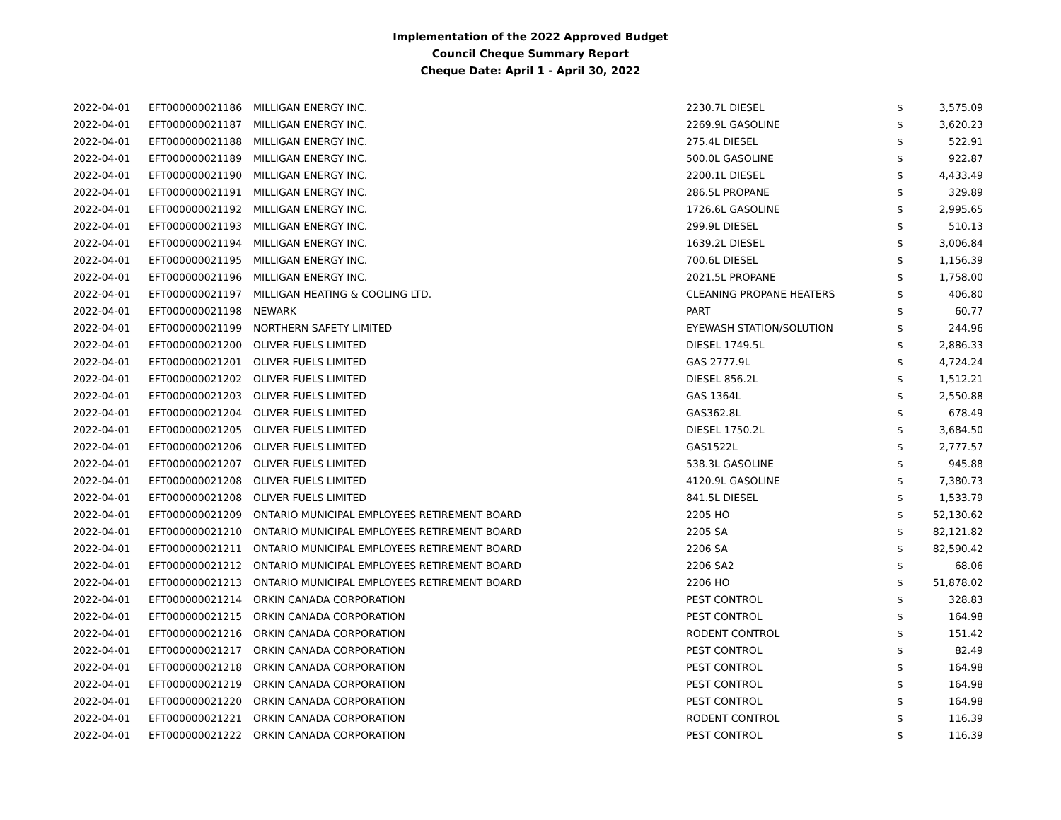Implementation of the 2022 Approved Budget
Council Cheque Summary Report
Cheque Date: April 1 - April 30, 2022
| 2022-04-01 | EFT000000021186 | MILLIGAN ENERGY INC. | 2230.7L DIESEL | $ | 3,575.09 |
| 2022-04-01 | EFT000000021187 | MILLIGAN ENERGY INC. | 2269.9L GASOLINE | $ | 3,620.23 |
| 2022-04-01 | EFT000000021188 | MILLIGAN ENERGY INC. | 275.4L DIESEL | $ | 522.91 |
| 2022-04-01 | EFT000000021189 | MILLIGAN ENERGY INC. | 500.0L GASOLINE | $ | 922.87 |
| 2022-04-01 | EFT000000021190 | MILLIGAN ENERGY INC. | 2200.1L DIESEL | $ | 4,433.49 |
| 2022-04-01 | EFT000000021191 | MILLIGAN ENERGY INC. | 286.5L PROPANE | $ | 329.89 |
| 2022-04-01 | EFT000000021192 | MILLIGAN ENERGY INC. | 1726.6L GASOLINE | $ | 2,995.65 |
| 2022-04-01 | EFT000000021193 | MILLIGAN ENERGY INC. | 299.9L DIESEL | $ | 510.13 |
| 2022-04-01 | EFT000000021194 | MILLIGAN ENERGY INC. | 1639.2L DIESEL | $ | 3,006.84 |
| 2022-04-01 | EFT000000021195 | MILLIGAN ENERGY INC. | 700.6L DIESEL | $ | 1,156.39 |
| 2022-04-01 | EFT000000021196 | MILLIGAN ENERGY INC. | 2021.5L PROPANE | $ | 1,758.00 |
| 2022-04-01 | EFT000000021197 | MILLIGAN HEATING & COOLING LTD. | CLEANING PROPANE HEATERS | $ | 406.80 |
| 2022-04-01 | EFT000000021198 | NEWARK | PART | $ | 60.77 |
| 2022-04-01 | EFT000000021199 | NORTHERN SAFETY LIMITED | EYEWASH STATION/SOLUTION | $ | 244.96 |
| 2022-04-01 | EFT000000021200 | OLIVER FUELS LIMITED | DIESEL 1749.5L | $ | 2,886.33 |
| 2022-04-01 | EFT000000021201 | OLIVER FUELS LIMITED | GAS 2777.9L | $ | 4,724.24 |
| 2022-04-01 | EFT000000021202 | OLIVER FUELS LIMITED | DIESEL 856.2L | $ | 1,512.21 |
| 2022-04-01 | EFT000000021203 | OLIVER FUELS LIMITED | GAS 1364L | $ | 2,550.88 |
| 2022-04-01 | EFT000000021204 | OLIVER FUELS LIMITED | GAS362.8L | $ | 678.49 |
| 2022-04-01 | EFT000000021205 | OLIVER FUELS LIMITED | DIESEL 1750.2L | $ | 3,684.50 |
| 2022-04-01 | EFT000000021206 | OLIVER FUELS LIMITED | GAS1522L | $ | 2,777.57 |
| 2022-04-01 | EFT000000021207 | OLIVER FUELS LIMITED | 538.3L GASOLINE | $ | 945.88 |
| 2022-04-01 | EFT000000021208 | OLIVER FUELS LIMITED | 4120.9L GASOLINE | $ | 7,380.73 |
| 2022-04-01 | EFT000000021208 | OLIVER FUELS LIMITED | 841.5L DIESEL | $ | 1,533.79 |
| 2022-04-01 | EFT000000021209 | ONTARIO MUNICIPAL EMPLOYEES RETIREMENT BOARD | 2205 HO | $ | 52,130.62 |
| 2022-04-01 | EFT000000021210 | ONTARIO MUNICIPAL EMPLOYEES RETIREMENT BOARD | 2205 SA | $ | 82,121.82 |
| 2022-04-01 | EFT000000021211 | ONTARIO MUNICIPAL EMPLOYEES RETIREMENT BOARD | 2206 SA | $ | 82,590.42 |
| 2022-04-01 | EFT000000021212 | ONTARIO MUNICIPAL EMPLOYEES RETIREMENT BOARD | 2206 SA2 | $ | 68.06 |
| 2022-04-01 | EFT000000021213 | ONTARIO MUNICIPAL EMPLOYEES RETIREMENT BOARD | 2206 HO | $ | 51,878.02 |
| 2022-04-01 | EFT000000021214 | ORKIN CANADA CORPORATION | PEST CONTROL | $ | 328.83 |
| 2022-04-01 | EFT000000021215 | ORKIN CANADA CORPORATION | PEST CONTROL | $ | 164.98 |
| 2022-04-01 | EFT000000021216 | ORKIN CANADA CORPORATION | RODENT CONTROL | $ | 151.42 |
| 2022-04-01 | EFT000000021217 | ORKIN CANADA CORPORATION | PEST CONTROL | $ | 82.49 |
| 2022-04-01 | EFT000000021218 | ORKIN CANADA CORPORATION | PEST CONTROL | $ | 164.98 |
| 2022-04-01 | EFT000000021219 | ORKIN CANADA CORPORATION | PEST CONTROL | $ | 164.98 |
| 2022-04-01 | EFT000000021220 | ORKIN CANADA CORPORATION | PEST CONTROL | $ | 164.98 |
| 2022-04-01 | EFT000000021221 | ORKIN CANADA CORPORATION | RODENT CONTROL | $ | 116.39 |
| 2022-04-01 | EFT000000021222 | ORKIN CANADA CORPORATION | PEST CONTROL | $ | 116.39 |